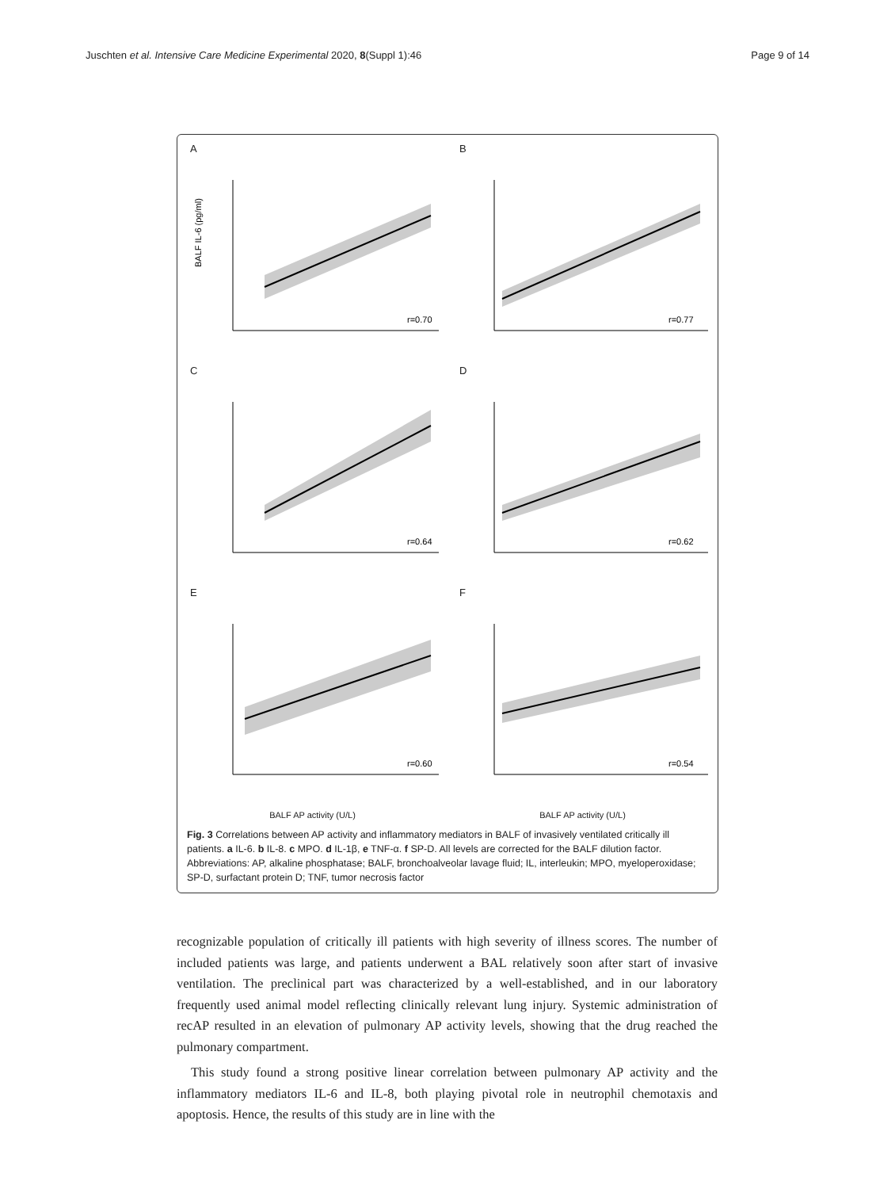Juschten et al. Intensive Care Medicine Experimental 2020, 8(Suppl 1):46 Page 9 of 14
A
BALF IL-6 (pg/ml)
r=0.70
B
r=0.77
C
r=0.64
D
r=0.62
E
r=0.60
F
r=0.54
BALF AP activity (U/L) BALF AP activity (U/L)
Fig. 3 Correlations between AP activity and inflammatory mediators in BALF of invasively ventilated critically ill patients. a IL-6. b IL-8. c MPO. d IL-1β, e TNF-α. f SP-D. All levels are corrected for the BALF dilution factor. Abbreviations: AP, alkaline phosphatase; BALF, bronchoalveolar lavage fluid; IL, interleukin; MPO, myeloperoxidase; SP-D, surfactant protein D; TNF, tumor necrosis factor
recognizable population of critically ill patients with high severity of illness scores. The number of included patients was large, and patients underwent a BAL relatively soon after start of invasive ventilation. The preclinical part was characterized by a well-established, and in our laboratory frequently used animal model reflecting clinically relevant lung injury. Systemic administration of recAP resulted in an elevation of pulmonary AP activity levels, showing that the drug reached the pulmonary compartment.
This study found a strong positive linear correlation between pulmonary AP activity and the inflammatory mediators IL-6 and IL-8, both playing pivotal role in neutrophil chemotaxis and apoptosis. Hence, the results of this study are in line with the